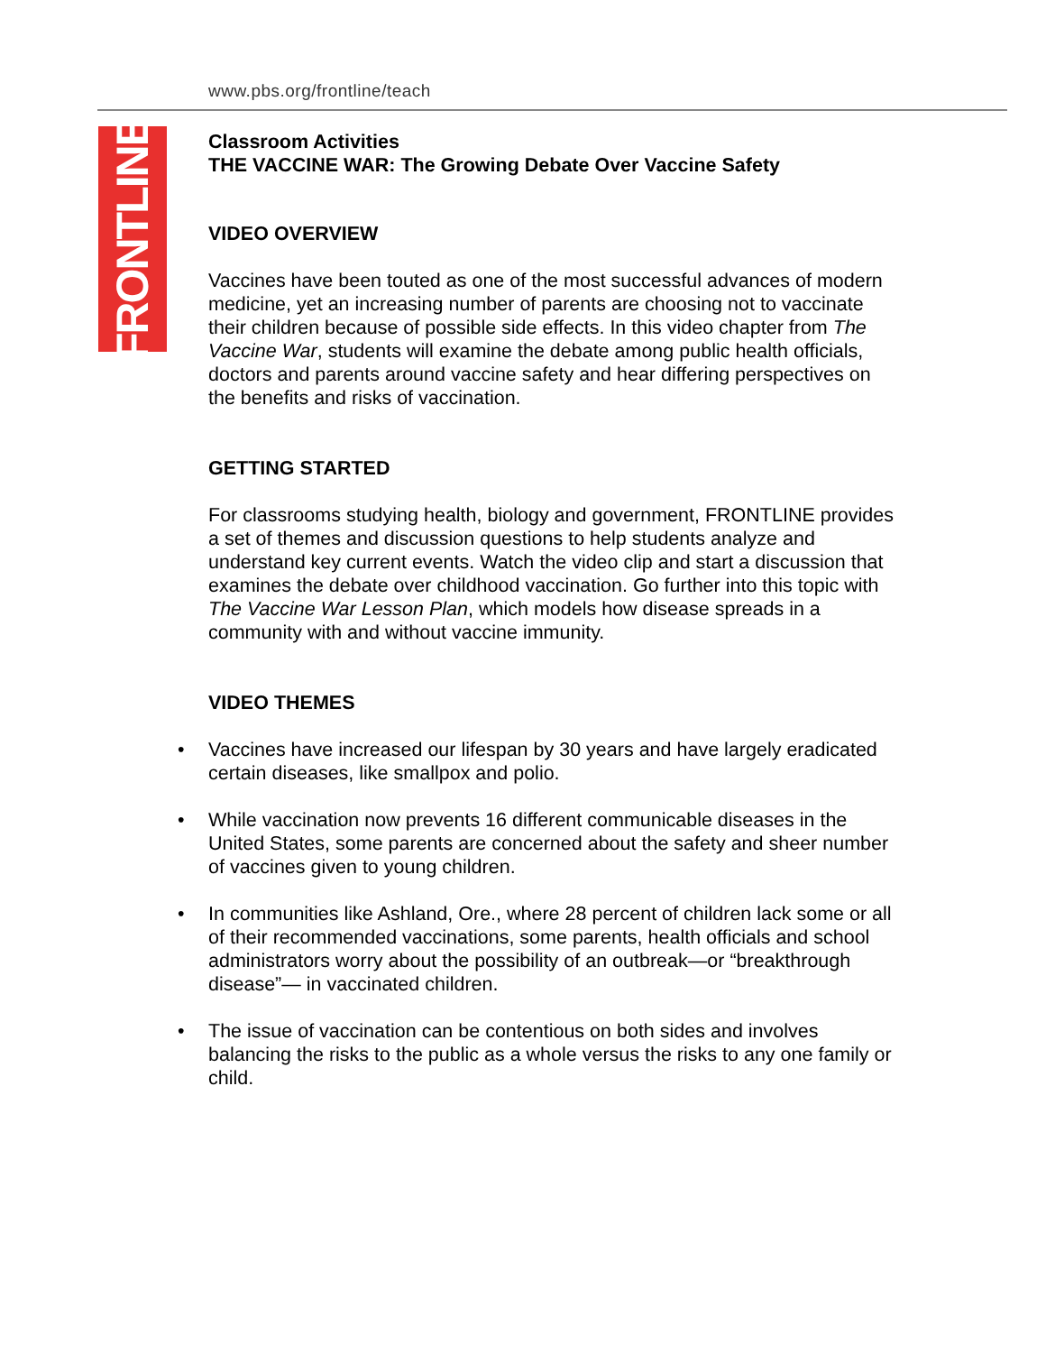www.pbs.org/frontline/teach
FRONTLINE
Classroom Activities
THE VACCINE WAR: The Growing Debate Over Vaccine Safety
VIDEO OVERVIEW
Vaccines have been touted as one of the most successful advances of modern medicine, yet an increasing number of parents are choosing not to vaccinate their children because of possible side effects. In this video chapter from The Vaccine War, students will examine the debate among public health officials, doctors and parents around vaccine safety and hear differing perspectives on the benefits and risks of vaccination.
GETTING STARTED
For classrooms studying health, biology and government, FRONTLINE provides a set of themes and discussion questions to help students analyze and understand key current events. Watch the video clip and start a discussion that examines the debate over childhood vaccination. Go further into this topic with The Vaccine War Lesson Plan, which models how disease spreads in a community with and without vaccine immunity.
VIDEO THEMES
• Vaccines have increased our lifespan by 30 years and have largely eradicated certain diseases, like smallpox and polio.
• While vaccination now prevents 16 different communicable diseases in the United States, some parents are concerned about the safety and sheer number of vaccines given to young children.
• In communities like Ashland, Ore., where 28 percent of children lack some or all of their recommended vaccinations, some parents, health officials and school administrators worry about the possibility of an outbreak—or “breakthrough disease”— in vaccinated children.
• The issue of vaccination can be contentious on both sides and involves balancing the risks to the public as a whole versus the risks to any one family or child.